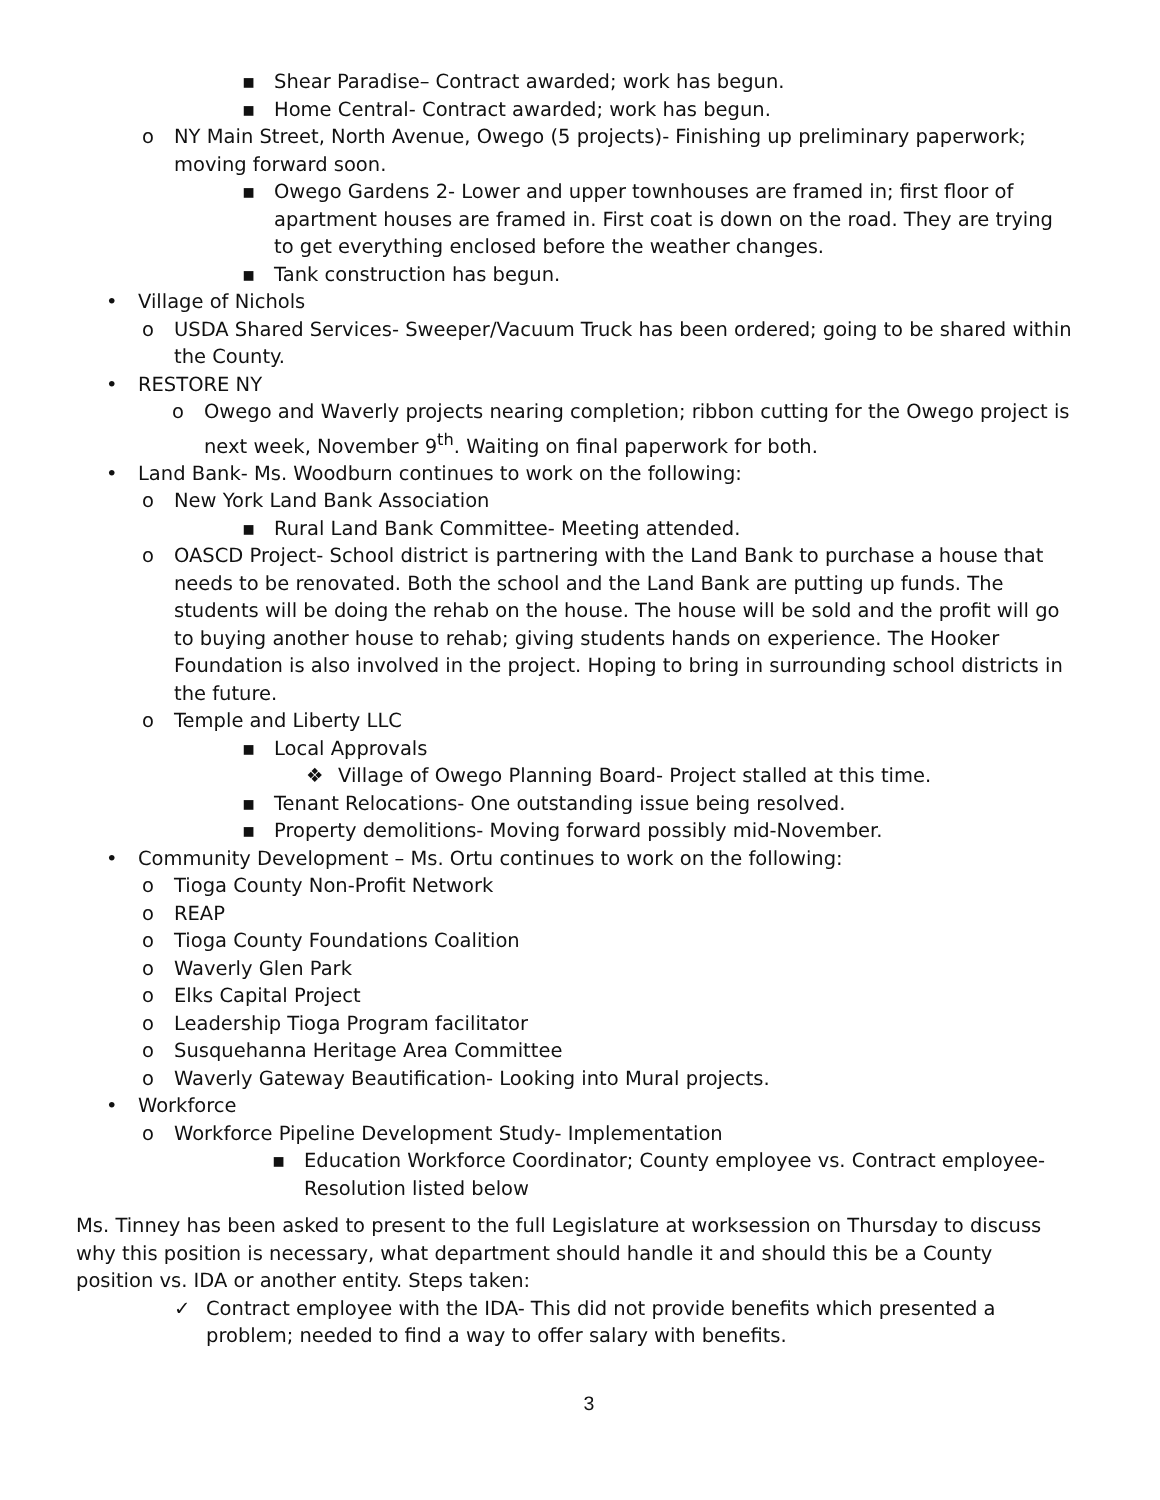▪ Shear Paradise– Contract awarded; work has begun.
▪ Home Central- Contract awarded; work has begun.
o NY Main Street, North Avenue, Owego (5 projects)- Finishing up preliminary paperwork; moving forward soon.
▪ Owego Gardens 2- Lower and upper townhouses are framed in; first floor of apartment houses are framed in. First coat is down on the road. They are trying to get everything enclosed before the weather changes.
▪ Tank construction has begun.
• Village of Nichols
o USDA Shared Services- Sweeper/Vacuum Truck has been ordered; going to be shared within the County.
• RESTORE NY
o Owego and Waverly projects nearing completion; ribbon cutting for the Owego project is next week, November 9<sup>th</sup>. Waiting on final paperwork for both.
• Land Bank- Ms. Woodburn continues to work on the following:
o New York Land Bank Association
▪ Rural Land Bank Committee- Meeting attended.
o OASCD Project- School district is partnering with the Land Bank to purchase a house that needs to be renovated. Both the school and the Land Bank are putting up funds. The students will be doing the rehab on the house. The house will be sold and the profit will go to buying another house to rehab; giving students hands on experience. The Hooker Foundation is also involved in the project. Hoping to bring in surrounding school districts in the future.
o Temple and Liberty LLC
▪ Local Approvals
❖ Village of Owego Planning Board- Project stalled at this time.
▪ Tenant Relocations- One outstanding issue being resolved.
▪ Property demolitions- Moving forward possibly mid-November.
• Community Development – Ms. Ortu continues to work on the following:
o Tioga County Non-Profit Network
o REAP
o Tioga County Foundations Coalition
o Waverly Glen Park
o Elks Capital Project
o Leadership Tioga Program facilitator
o Susquehanna Heritage Area Committee
o Waverly Gateway Beautification- Looking into Mural projects.
• Workforce
o Workforce Pipeline Development Study- Implementation
▪ Education Workforce Coordinator; County employee vs. Contract employee- Resolution listed below
Ms. Tinney has been asked to present to the full Legislature at worksession on Thursday to discuss why this position is necessary, what department should handle it and should this be a County position vs. IDA or another entity. Steps taken:
✓ Contract employee with the IDA- This did not provide benefits which presented a problem; needed to find a way to offer salary with benefits.
3